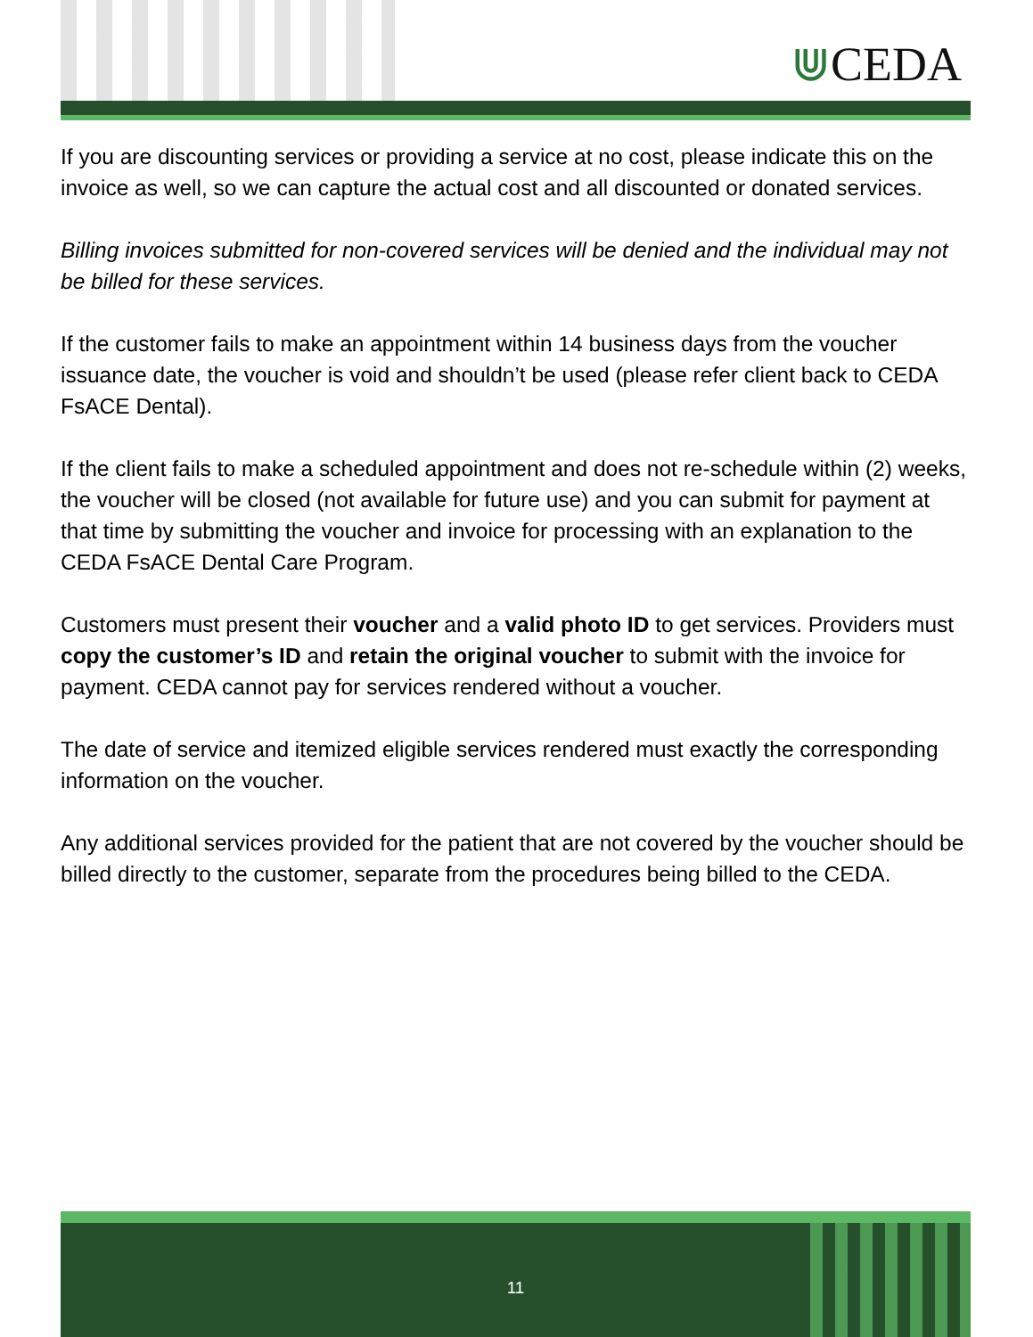⋓CEDA
If you are discounting services or providing a service at no cost, please indicate this on the invoice as well, so we can capture the actual cost and all discounted or donated services.
Billing invoices submitted for non-covered services will be denied and the individual may not be billed for these services.
If the customer fails to make an appointment within 14 business days from the voucher issuance date, the voucher is void and shouldn’t be used (please refer client back to CEDA FsACE Dental).
If the client fails to make a scheduled appointment and does not re-schedule within (2) weeks, the voucher will be closed (not available for future use) and you can submit for payment at that time by submitting the voucher and invoice for processing with an explanation to the CEDA FsACE Dental Care Program.
Customers must present their voucher and a valid photo ID to get services. Providers must copy the customer’s ID and retain the original voucher to submit with the invoice for payment. CEDA cannot pay for services rendered without a voucher.
The date of service and itemized eligible services rendered must exactly the corresponding information on the voucher.
Any additional services provided for the patient that are not covered by the voucher should be billed directly to the customer, separate from the procedures being billed to the CEDA.
11